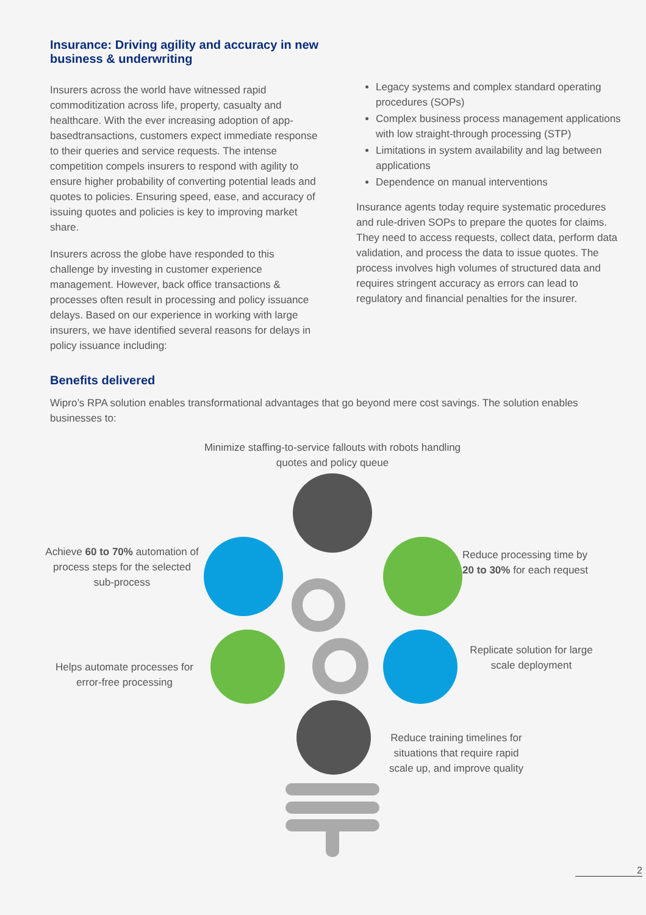Insurance: Driving agility and accuracy in new business & underwriting
Insurers across the world have witnessed rapid commoditization across life, property, casualty and healthcare. With the ever increasing adoption of app-basedtransactions, customers expect immediate response to their queries and service requests. The intense competition compels insurers to respond with agility to ensure higher probability of converting potential leads and quotes to policies. Ensuring speed, ease, and accuracy of issuing quotes and policies is key to improving market share.
Insurers across the globe have responded to this challenge by investing in customer experience management. However, back office transactions & processes often result in processing and policy issuance delays. Based on our experience in working with large insurers, we have identified several reasons for delays in policy issuance including:
Legacy systems and complex standard operating procedures (SOPs)
Complex business process management applications with low straight-through processing (STP)
Limitations in system availability and lag between applications
Dependence on manual interventions
Insurance agents today require systematic procedures and rule-driven SOPs to prepare the quotes for claims. They need to access requests, collect data, perform data validation, and process the data to issue quotes. The process involves high volumes of structured data and requires stringent accuracy as errors can lead to regulatory and financial penalties for the insurer.
Benefits delivered
Wipro’s RPA solution enables transformational advantages that go beyond mere cost savings. The solution enables businesses to:
Minimize staffing-to-service fallouts with robots handling quotes and policy queue
Achieve 60 to 70% automation of process steps for the selected sub-process
Reduce processing time by 20 to 30% for each request
Helps automate processes for error-free processing
Replicate solution for large scale deployment
Reduce training timelines for situations that require rapid scale up, and improve quality
2